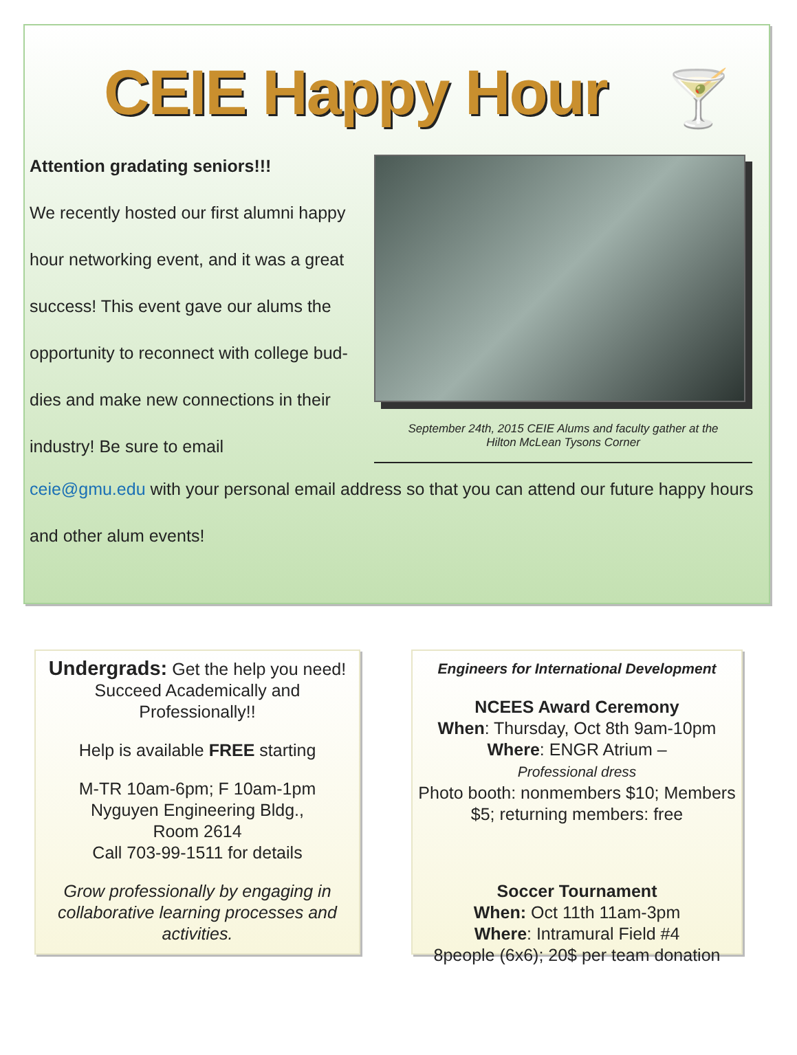CEIE Happy Hour
🍸
Attention gradating seniors!!!
We recently hosted our first alumni happy hour networking event, and it was a great success! This event gave our alums the opportunity to reconnect with college bud-dies and make new connections in their industry! Be sure to email
September 24th, 2015 CEIE Alums and faculty gather at the
Hilton McLean Tysons Corner
ceie@gmu.edu with your personal email address so that you can attend our future happy hours and other alum events!
Undergrads: Get the help you need! Succeed Academically and Professionally!!
Help is available FREE starting
M-TR 10am-6pm; F 10am-1pm
Nyguyen Engineering Bldg.,
Room 2614
Call 703-99-1511 for details
Grow professionally by engaging in collaborative learning processes and activities.
Engineers for International Development
NCEES Award Ceremony
When: Thursday, Oct 8th 9am-10pm
Where: ENGR Atrium –
Professional dress
Photo booth: nonmembers $10; Members $5; returning members: free
Soccer Tournament
When: Oct 11th 11am-3pm
Where: Intramural Field #4
8people (6x6); 20$ per team donation